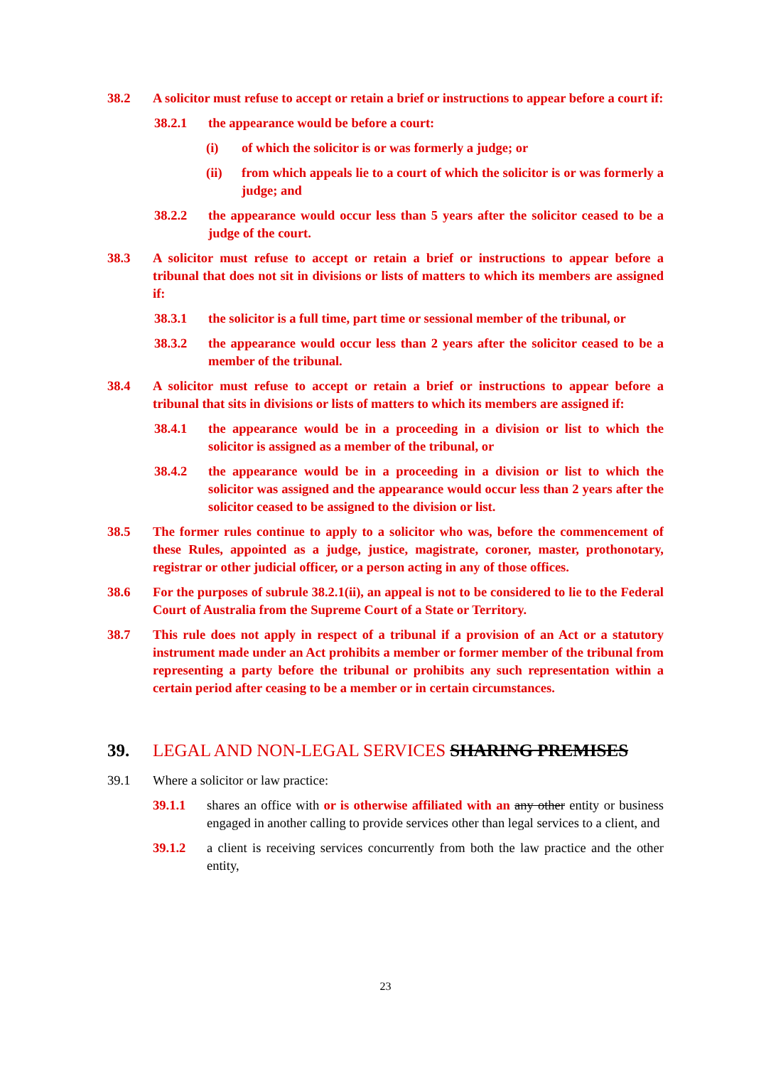38.2 A solicitor must refuse to accept or retain a brief or instructions to appear before a court if:
38.2.1 the appearance would be before a court:
(i) of which the solicitor is or was formerly a judge; or
(ii) from which appeals lie to a court of which the solicitor is or was formerly a judge; and
38.2.2 the appearance would occur less than 5 years after the solicitor ceased to be a judge of the court.
38.3 A solicitor must refuse to accept or retain a brief or instructions to appear before a tribunal that does not sit in divisions or lists of matters to which its members are assigned if:
38.3.1 the solicitor is a full time, part time or sessional member of the tribunal, or
38.3.2 the appearance would occur less than 2 years after the solicitor ceased to be a member of the tribunal.
38.4 A solicitor must refuse to accept or retain a brief or instructions to appear before a tribunal that sits in divisions or lists of matters to which its members are assigned if:
38.4.1 the appearance would be in a proceeding in a division or list to which the solicitor is assigned as a member of the tribunal, or
38.4.2 the appearance would be in a proceeding in a division or list to which the solicitor was assigned and the appearance would occur less than 2 years after the solicitor ceased to be assigned to the division or list.
38.5 The former rules continue to apply to a solicitor who was, before the commencement of these Rules, appointed as a judge, justice, magistrate, coroner, master, prothonotary, registrar or other judicial officer, or a person acting in any of those offices.
38.6 For the purposes of subrule 38.2.1(ii), an appeal is not to be considered to lie to the Federal Court of Australia from the Supreme Court of a State or Territory.
38.7 This rule does not apply in respect of a tribunal if a provision of an Act or a statutory instrument made under an Act prohibits a member or former member of the tribunal from representing a party before the tribunal or prohibits any such representation within a certain period after ceasing to be a member or in certain circumstances.
39. LEGAL AND NON-LEGAL SERVICES SHARING PREMISES
39.1 Where a solicitor or law practice:
39.1.1 shares an office with or is otherwise affiliated with an any other entity or business engaged in another calling to provide services other than legal services to a client, and
39.1.2 a client is receiving services concurrently from both the law practice and the other entity,
23